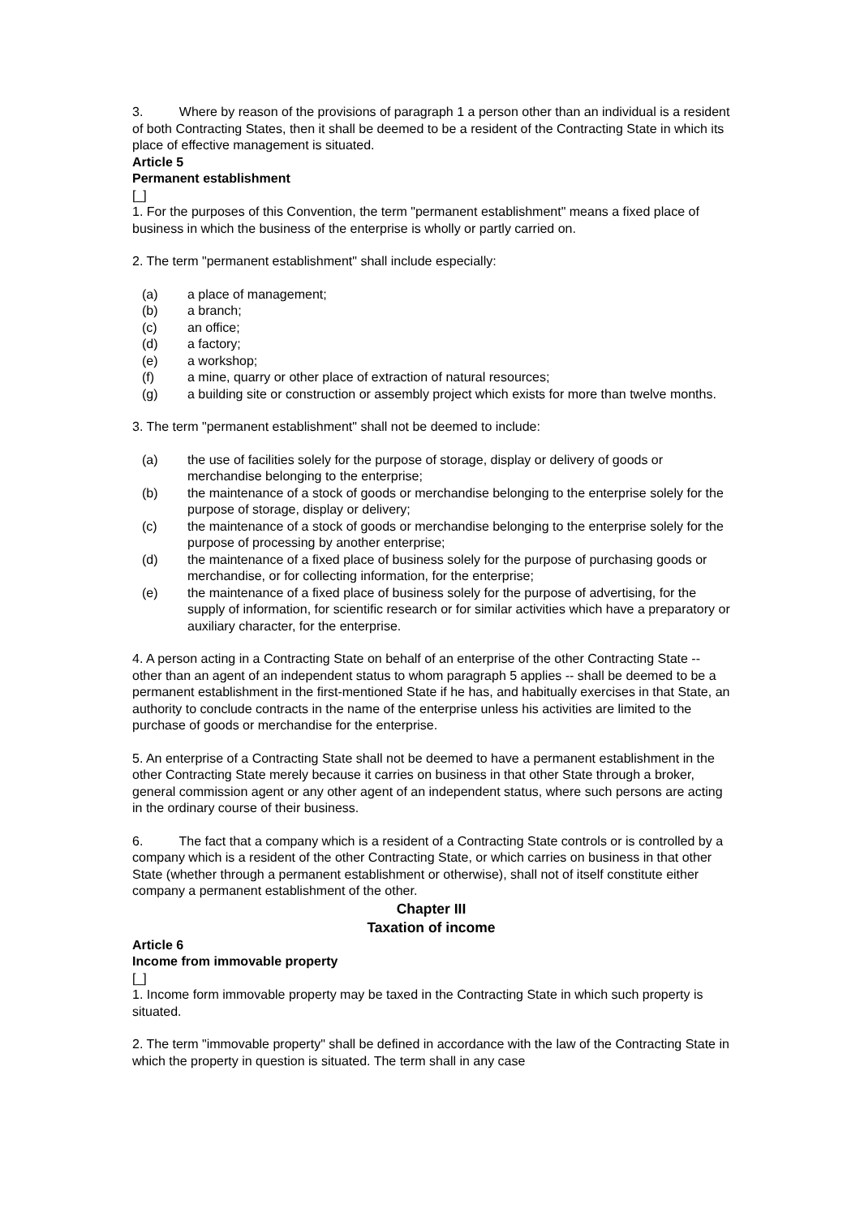3. Where by reason of the provisions of paragraph 1 a person other than an individual is a resident of both Contracting States, then it shall be deemed to be a resident of the Contracting State in which its place of effective management is situated.
Article 5
Permanent establishment
[_]
1. For the purposes of this Convention, the term "permanent establishment" means a fixed place of business in which the business of the enterprise is wholly or partly carried on.
2. The term "permanent establishment" shall include especially:
(a) a place of management;
(b) a branch;
(c) an office;
(d) a factory;
(e) a workshop;
(f) a mine, quarry or other place of extraction of natural resources;
(g) a building site or construction or assembly project which exists for more than twelve months.
3. The term "permanent establishment" shall not be deemed to include:
(a) the use of facilities solely for the purpose of storage, display or delivery of goods or merchandise belonging to the enterprise;
(b) the maintenance of a stock of goods or merchandise belonging to the enterprise solely for the purpose of storage, display or delivery;
(c) the maintenance of a stock of goods or merchandise belonging to the enterprise solely for the purpose of processing by another enterprise;
(d) the maintenance of a fixed place of business solely for the purpose of purchasing goods or merchandise, or for collecting information, for the enterprise;
(e) the maintenance of a fixed place of business solely for the purpose of advertising, for the supply of information, for scientific research or for similar activities which have a preparatory or auxiliary character, for the enterprise.
4. A person acting in a Contracting State on behalf of an enterprise of the other Contracting State -- other than an agent of an independent status to whom paragraph 5 applies -- shall be deemed to be a permanent establishment in the first-mentioned State if he has, and habitually exercises in that State, an authority to conclude contracts in the name of the enterprise unless his activities are limited to the purchase of goods or merchandise for the enterprise.
5. An enterprise of a Contracting State shall not be deemed to have a permanent establishment in the other Contracting State merely because it carries on business in that other State through a broker, general commission agent or any other agent of an independent status, where such persons are acting in the ordinary course of their business.
6. The fact that a company which is a resident of a Contracting State controls or is controlled by a company which is a resident of the other Contracting State, or which carries on business in that other State (whether through a permanent establishment or otherwise), shall not of itself constitute either company a permanent establishment of the other.
Chapter III
Taxation of income
Article 6
Income from immovable property
[_]
1. Income form immovable property may be taxed in the Contracting State in which such property is situated.
2. The term "immovable property" shall be defined in accordance with the law of the Contracting State in which the property in question is situated. The term shall in any case